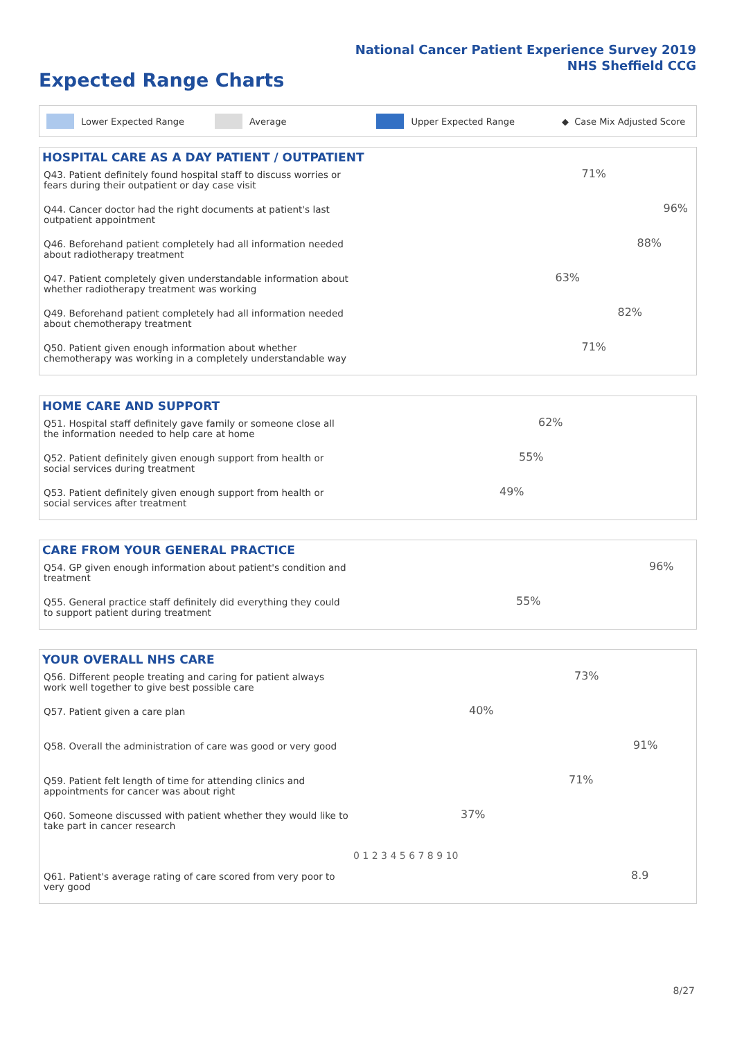National Cancer Patient Experience Survey 2019
NHS Sheffield CCG
Expected Range Charts
Lower Expected Range Average Upper Expected Range ◆ Case Mix Adjusted Score
| HOSPITAL CARE AS A DAY PATIENT / OUTPATIENT | |
| Q43. Patient definitely found hospital staff to discuss worries or fears during their outpatient or day case visit | 71% |
| Q44. Cancer doctor had the right documents at patient's last outpatient appointment | 96% |
| Q46. Beforehand patient completely had all information needed about radiotherapy treatment | 88% |
| Q47. Patient completely given understandable information about whether radiotherapy treatment was working | 63% |
| Q49. Beforehand patient completely had all information needed about chemotherapy treatment | 82% |
| Q50. Patient given enough information about whether chemotherapy was working in a completely understandable way | 71% |
| HOME CARE AND SUPPORT | |
| Q51. Hospital staff definitely gave family or someone close all the information needed to help care at home | 62% |
| Q52. Patient definitely given enough support from health or social services during treatment | 55% |
| Q53. Patient definitely given enough support from health or social services after treatment | 49% |
| CARE FROM YOUR GENERAL PRACTICE | |
| Q54. GP given enough information about patient's condition and treatment | 96% |
| Q55. General practice staff definitely did everything they could to support patient during treatment | 55% |
| YOUR OVERALL NHS CARE | |
| Q56. Different people treating and caring for patient always work well together to give best possible care | 73% |
| Q57. Patient given a care plan | 40% |
| Q58. Overall the administration of care was good or very good | 91% |
| Q59. Patient felt length of time for attending clinics and appointments for cancer was about right | 71% |
| Q60. Someone discussed with patient whether they would like to take part in cancer research | 37% |
| | 0 1 2 3 4 5 6 7 8 9 10 |
| Q61. Patient's average rating of care scored from very poor to very good | 8.9 |
8/27